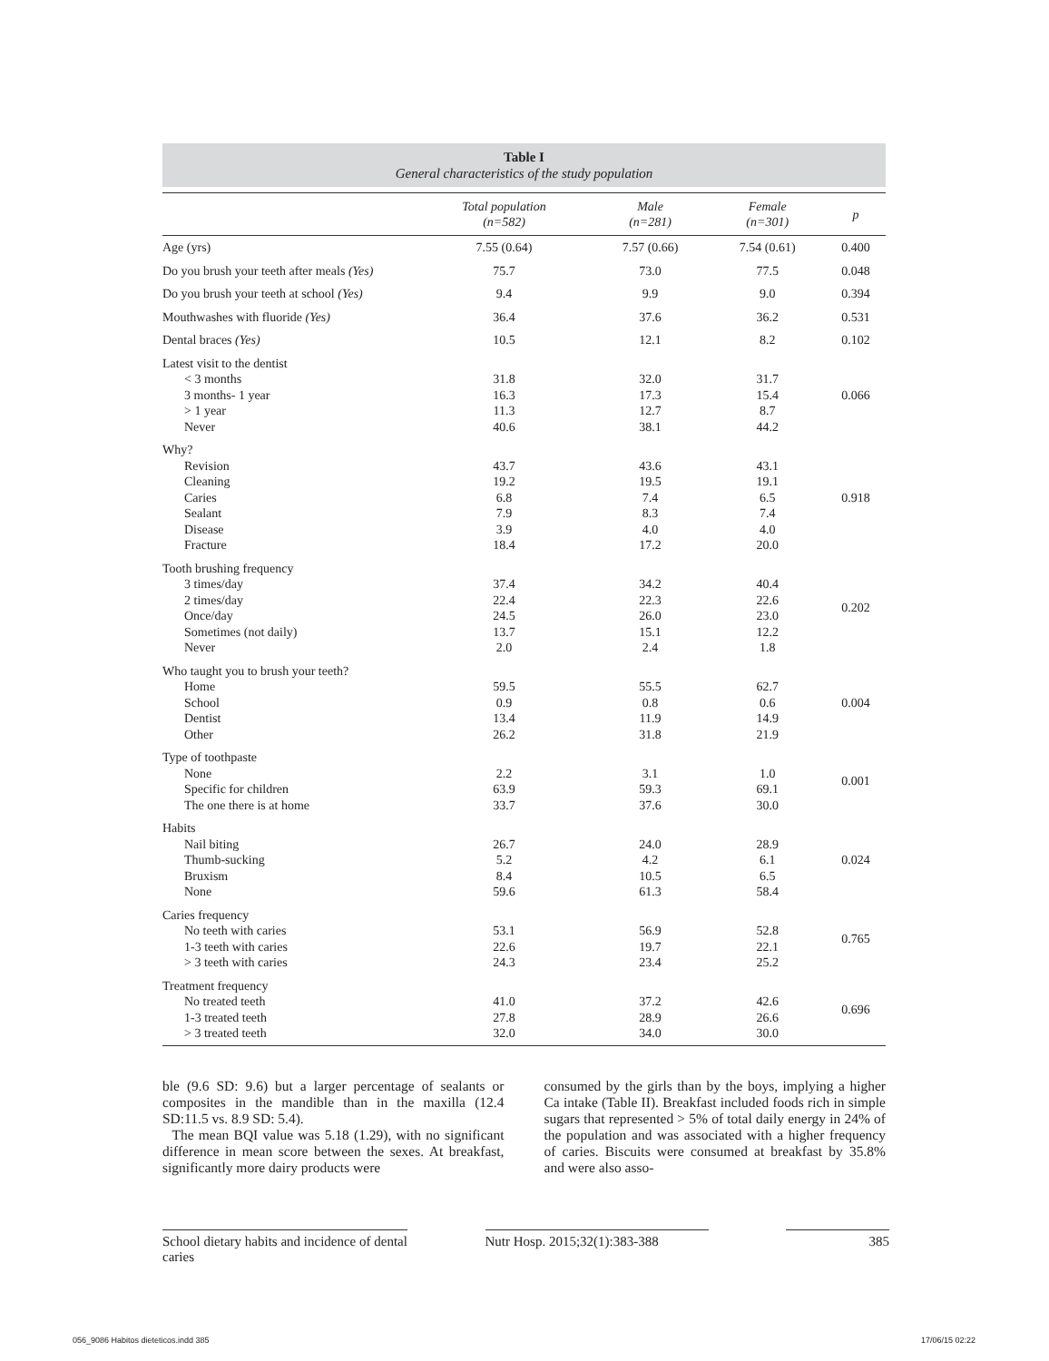Table I
General characteristics of the study population
| | Total population (n=582) | Male (n=281) | Female (n=301) | p |
| --- | --- | --- | --- | --- |
| Age (yrs) | 7.55 (0.64) | 7.57 (0.66) | 7.54 (0.61) | 0.400 |
| Do you brush your teeth after meals (Yes) | 75.7 | 73.0 | 77.5 | 0.048 |
| Do you brush your teeth at school (Yes) | 9.4 | 9.9 | 9.0 | 0.394 |
| Mouthwashes with fluoride (Yes) | 36.4 | 37.6 | 36.2 | 0.531 |
| Dental braces (Yes) | 10.5 | 12.1 | 8.2 | 0.102 |
| Latest visit to the dentist < 3 months 3 months- 1 year > 1 year Never | 31.8 16.3 11.3 40.6 | 32.0 17.3 12.7 38.1 | 31.7 15.4 8.7 44.2 | 0.066 |
| Why? Revision Cleaning Caries Sealant Disease Fracture | 43.7 19.2 6.8 7.9 3.9 18.4 | 43.6 19.5 7.4 8.3 4.0 17.2 | 43.1 19.1 6.5 7.4 4.0 20.0 | 0.918 |
| Tooth brushing frequency 3 times/day 2 times/day Once/day Sometimes (not daily) Never | 37.4 22.4 24.5 13.7 2.0 | 34.2 22.3 26.0 15.1 2.4 | 40.4 22.6 23.0 12.2 1.8 | 0.202 |
| Who taught you to brush your teeth? Home School Dentist Other | 59.5 0.9 13.4 26.2 | 55.5 0.8 11.9 31.8 | 62.7 0.6 14.9 21.9 | 0.004 |
| Type of toothpaste None Specific for children The one there is at home | 2.2 63.9 33.7 | 3.1 59.3 37.6 | 1.0 69.1 30.0 | 0.001 |
| Habits Nail biting Thumb-sucking Bruxism None | 26.7 5.2 8.4 59.6 | 24.0 4.2 10.5 61.3 | 28.9 6.1 6.5 58.4 | 0.024 |
| Caries frequency No teeth with caries 1-3 teeth with caries > 3 teeth with caries | 53.1 22.6 24.3 | 56.9 19.7 23.4 | 52.8 22.1 25.2 | 0.765 |
| Treatment frequency No treated teeth 1-3 treated teeth > 3 treated teeth | 41.0 27.8 32.0 | 37.2 28.9 34.0 | 42.6 26.6 30.0 | 0.696 |
ble (9.6 SD: 9.6) but a larger percentage of sealants or composites in the mandible than in the maxilla (12.4 SD:11.5 vs. 8.9 SD: 5.4).
The mean BQI value was 5.18 (1.29), with no significant difference in mean score between the sexes. At breakfast, significantly more dairy products were
consumed by the girls than by the boys, implying a higher Ca intake (Table II). Breakfast included foods rich in simple sugars that represented > 5% of total daily energy in 24% of the population and was associated with a higher frequency of caries. Biscuits were consumed at breakfast by 35.8% and were also asso-
School dietary habits and incidence of dental caries
Nutr Hosp. 2015;32(1):383-388
385
056_9086 Habitos dieteticos.indd 385
17/06/15 02:22